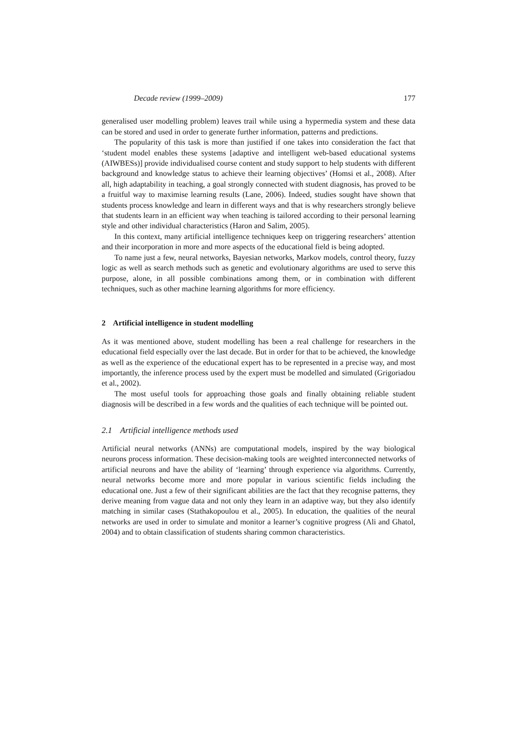Decade review (1999–2009) 177
generalised user modelling problem) leaves trail while using a hypermedia system and these data can be stored and used in order to generate further information, patterns and predictions.
The popularity of this task is more than justified if one takes into consideration the fact that ‘student model enables these systems [adaptive and intelligent web-based educational systems (AIWBESs)] provide individualised course content and study support to help students with different background and knowledge status to achieve their learning objectives’ (Homsi et al., 2008). After all, high adaptability in teaching, a goal strongly connected with student diagnosis, has proved to be a fruitful way to maximise learning results (Lane, 2006). Indeed, studies sought have shown that students process knowledge and learn in different ways and that is why researchers strongly believe that students learn in an efficient way when teaching is tailored according to their personal learning style and other individual characteristics (Haron and Salim, 2005).
In this context, many artificial intelligence techniques keep on triggering researchers’ attention and their incorporation in more and more aspects of the educational field is being adopted.
To name just a few, neural networks, Bayesian networks, Markov models, control theory, fuzzy logic as well as search methods such as genetic and evolutionary algorithms are used to serve this purpose, alone, in all possible combinations among them, or in combination with different techniques, such as other machine learning algorithms for more efficiency.
2 Artificial intelligence in student modelling
As it was mentioned above, student modelling has been a real challenge for researchers in the educational field especially over the last decade. But in order for that to be achieved, the knowledge as well as the experience of the educational expert has to be represented in a precise way, and most importantly, the inference process used by the expert must be modelled and simulated (Grigoriadou et al., 2002).
The most useful tools for approaching those goals and finally obtaining reliable student diagnosis will be described in a few words and the qualities of each technique will be pointed out.
2.1 Artificial intelligence methods used
Artificial neural networks (ANNs) are computational models, inspired by the way biological neurons process information. These decision-making tools are weighted interconnected networks of artificial neurons and have the ability of ‘learning’ through experience via algorithms. Currently, neural networks become more and more popular in various scientific fields including the educational one. Just a few of their significant abilities are the fact that they recognise patterns, they derive meaning from vague data and not only they learn in an adaptive way, but they also identify matching in similar cases (Stathakopoulou et al., 2005). In education, the qualities of the neural networks are used in order to simulate and monitor a learner’s cognitive progress (Ali and Ghatol, 2004) and to obtain classification of students sharing common characteristics.